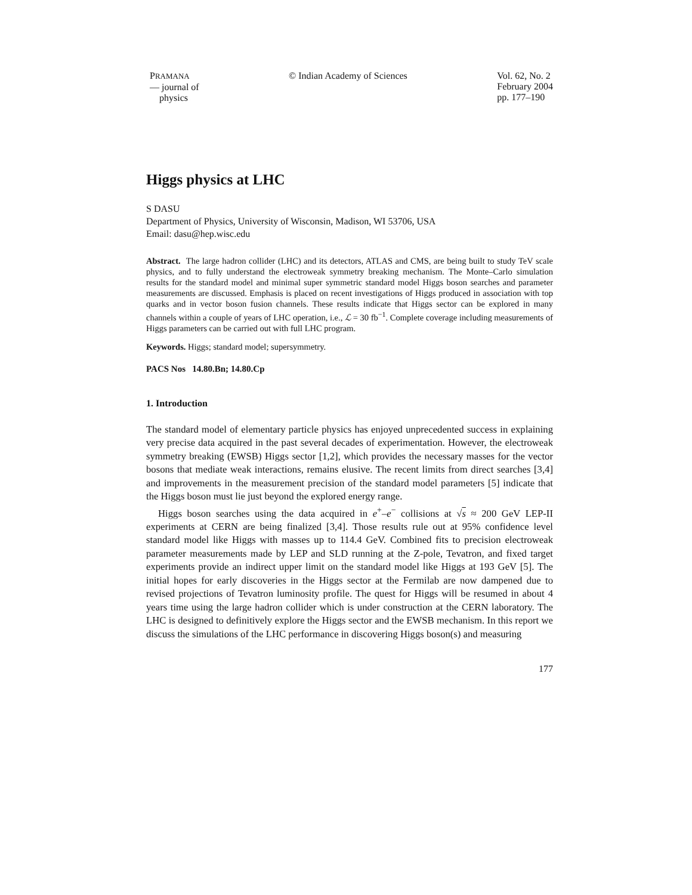PRAMANA
— journal of
physics
© Indian Academy of Sciences Vol. 62, No. 2
February 2004
pp. 177–190
Higgs physics at LHC
S DASU
Department of Physics, University of Wisconsin, Madison, WI 53706, USA
Email: dasu@hep.wisc.edu
Abstract. The large hadron collider (LHC) and its detectors, ATLAS and CMS, are being built to study TeV scale physics, and to fully understand the electroweak symmetry breaking mechanism. The Monte–Carlo simulation results for the standard model and minimal super symmetric standard model Higgs boson searches and parameter measurements are discussed. Emphasis is placed on recent investigations of Higgs produced in association with top quarks and in vector boson fusion channels. These results indicate that Higgs sector can be explored in many channels within a couple of years of LHC operation, i.e., ℒ = 30 fb<sup>−1</sup>. Complete coverage including measurements of Higgs parameters can be carried out with full LHC program.
Keywords. Higgs; standard model; supersymmetry.
PACS Nos 14.80.Bn; 14.80.Cp
1. Introduction
The standard model of elementary particle physics has enjoyed unprecedented success in explaining very precise data acquired in the past several decades of experimentation. However, the electroweak symmetry breaking (EWSB) Higgs sector [1,2], which provides the necessary masses for the vector bosons that mediate weak interactions, remains elusive. The recent limits from direct searches [3,4] and improvements in the measurement precision of the standard model parameters [5] indicate that the Higgs boson must lie just beyond the explored energy range.
Higgs boson searches using the data acquired in e<sup>+</sup>–e<sup>−</sup> collisions at √s ≈ 200 GeV LEP-II experiments at CERN are being finalized [3,4]. Those results rule out at 95% confidence level standard model like Higgs with masses up to 114.4 GeV. Combined fits to precision electroweak parameter measurements made by LEP and SLD running at the Z-pole, Tevatron, and fixed target experiments provide an indirect upper limit on the standard model like Higgs at 193 GeV [5]. The initial hopes for early discoveries in the Higgs sector at the Fermilab are now dampened due to revised projections of Tevatron luminosity profile. The quest for Higgs will be resumed in about 4 years time using the large hadron collider which is under construction at the CERN laboratory. The LHC is designed to definitively explore the Higgs sector and the EWSB mechanism. In this report we discuss the simulations of the LHC performance in discovering Higgs boson(s) and measuring
177